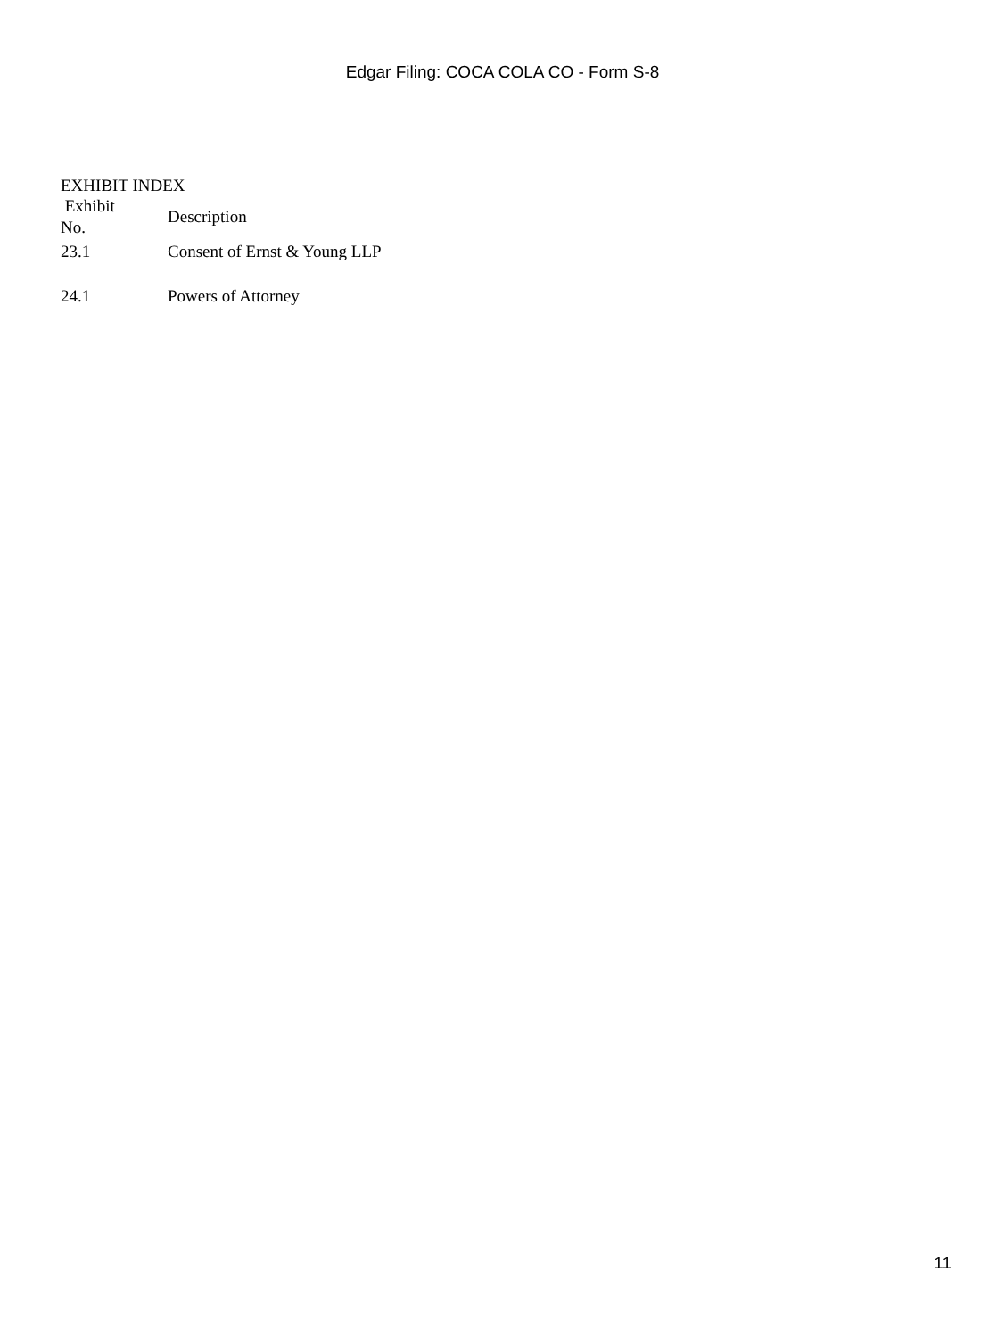Edgar Filing: COCA COLA CO - Form S-8
EXHIBIT INDEX
| Exhibit No. | Description |
| --- | --- |
| 23.1 | Consent of Ernst & Young LLP |
| 24.1 | Powers of Attorney |
11